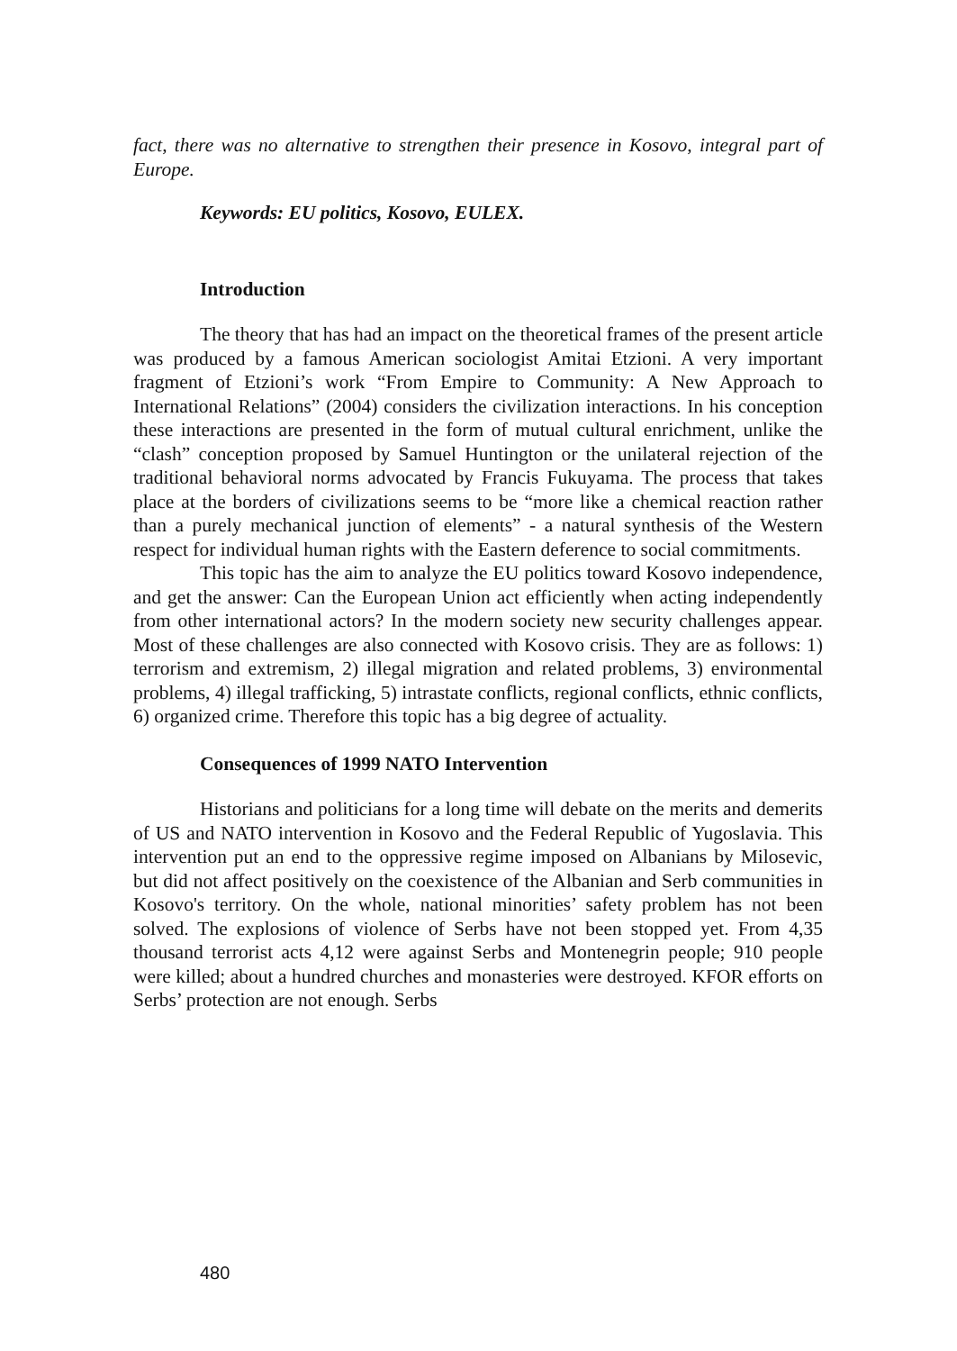fact, there was no alternative to strengthen their presence in Kosovo, integral part of Europe.
Keywords: EU politics, Kosovo, EULEX.
Introduction
The theory that has had an impact on the theoretical frames of the present article was produced by a famous American sociologist Amitai Etzioni. A very important fragment of Etzioni’s work “From Empire to Community: A New Approach to International Relations” (2004) considers the civilization interactions. In his conception these interactions are presented in the form of mutual cultural enrichment, unlike the “clash” conception proposed by Samuel Huntington or the unilateral rejection of the traditional behavioral norms advocated by Francis Fukuyama. The process that takes place at the borders of civilizations seems to be “more like a chemical reaction rather than a purely mechanical junction of elements” - a natural synthesis of the Western respect for individual human rights with the Eastern deference to social commitments.
This topic has the aim to analyze the EU politics toward Kosovo independence, and get the answer: Can the European Union act efficiently when acting independently from other international actors? In the modern society new security challenges appear. Most of these challenges are also connected with Kosovo crisis. They are as follows: 1) terrorism and extremism, 2) illegal migration and related problems, 3) environmental problems, 4) illegal trafficking, 5) intrastate conflicts, regional conflicts, ethnic conflicts, 6) organized crime. Therefore this topic has a big degree of actuality.
Consequences of 1999 NATO Intervention
Historians and politicians for a long time will debate on the merits and demerits of US and NATO intervention in Kosovo and the Federal Republic of Yugoslavia. This intervention put an end to the oppressive regime imposed on Albanians by Milosevic, but did not affect positively on the coexistence of the Albanian and Serb communities in Kosovo's territory. On the whole, national minorities’ safety problem has not been solved. The explosions of violence of Serbs have not been stopped yet. From 4,35 thousand terrorist acts 4,12 were against Serbs and Montenegrin people; 910 people were killed; about a hundred churches and monasteries were destroyed. KFOR efforts on Serbs’ protection are not enough. Serbs
480